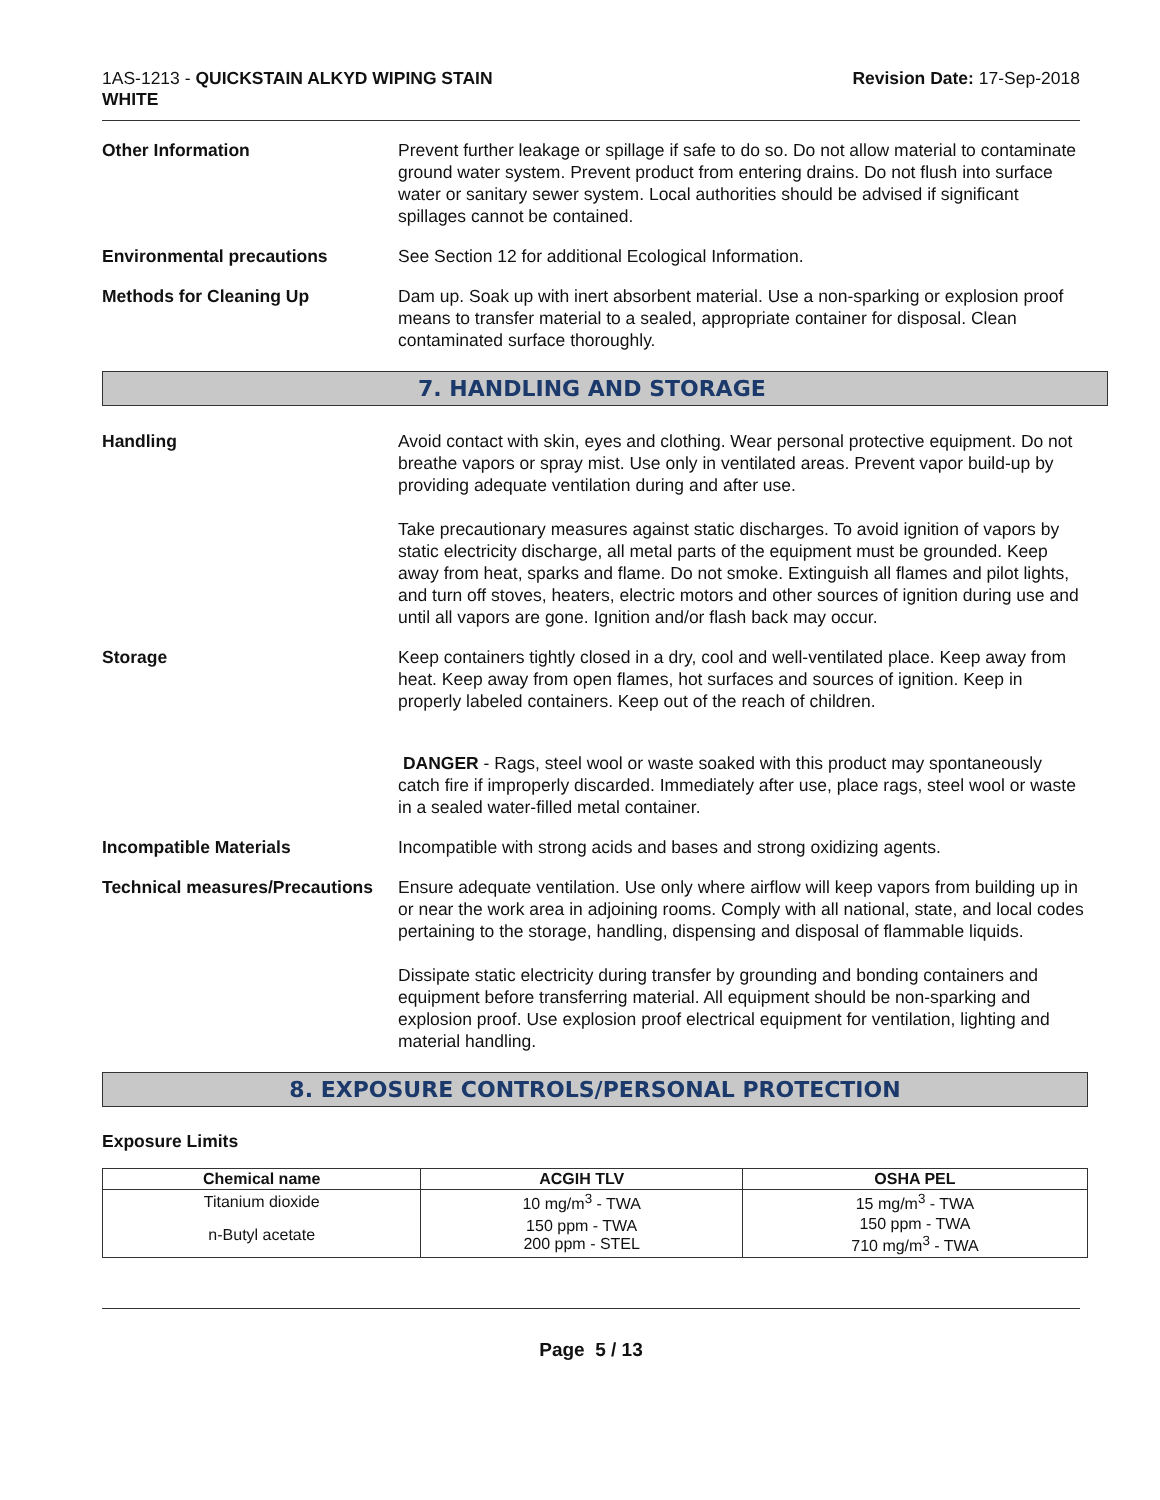1AS-1213 - QUICKSTAIN ALKYD WIPING STAIN
WHITE
Revision Date: 17-Sep-2018
Other Information Prevent further leakage or spillage if safe to do so. Do not allow material to contaminate ground water system. Prevent product from entering drains. Do not flush into surface water or sanitary sewer system. Local authorities should be advised if significant spillages cannot be contained.
Environmental precautions See Section 12 for additional Ecological Information.
Methods for Cleaning Up Dam up. Soak up with inert absorbent material. Use a non-sparking or explosion proof means to transfer material to a sealed, appropriate container for disposal. Clean contaminated surface thoroughly.
7. HANDLING AND STORAGE
Handling Avoid contact with skin, eyes and clothing. Wear personal protective equipment. Do not breathe vapors or spray mist. Use only in ventilated areas. Prevent vapor build-up by providing adequate ventilation during and after use.
Take precautionary measures against static discharges. To avoid ignition of vapors by static electricity discharge, all metal parts of the equipment must be grounded. Keep away from heat, sparks and flame. Do not smoke. Extinguish all flames and pilot lights, and turn off stoves, heaters, electric motors and other sources of ignition during use and until all vapors are gone. Ignition and/or flash back may occur.
Storage Keep containers tightly closed in a dry, cool and well-ventilated place. Keep away from heat. Keep away from open flames, hot surfaces and sources of ignition. Keep in properly labeled containers. Keep out of the reach of children.
DANGER - Rags, steel wool or waste soaked with this product may spontaneously catch fire if improperly discarded. Immediately after use, place rags, steel wool or waste in a sealed water-filled metal container.
Incompatible Materials Incompatible with strong acids and bases and strong oxidizing agents.
Technical measures/Precautions
Ensure adequate ventilation. Use only where airflow will keep vapors from building up in or near the work area in adjoining rooms. Comply with all national, state, and local codes pertaining to the storage, handling, dispensing and disposal of flammable liquids.
Dissipate static electricity during transfer by grounding and bonding containers and equipment before transferring material. All equipment should be non-sparking and explosion proof. Use explosion proof electrical equipment for ventilation, lighting and material handling.
8. EXPOSURE CONTROLS/PERSONAL PROTECTION
Exposure Limits
| Chemical name | ACGIH TLV | OSHA PEL |
| --- | --- | --- |
| Titanium dioxide | 10 mg/m<sup>3</sup> - TWA | 15 mg/m<sup>3</sup> - TWA |
| n-Butyl acetate | 150 ppm - TWA 200 ppm - STEL | 150 ppm - TWA 710 mg/m<sup>3</sup> - TWA |
Page 5 / 13